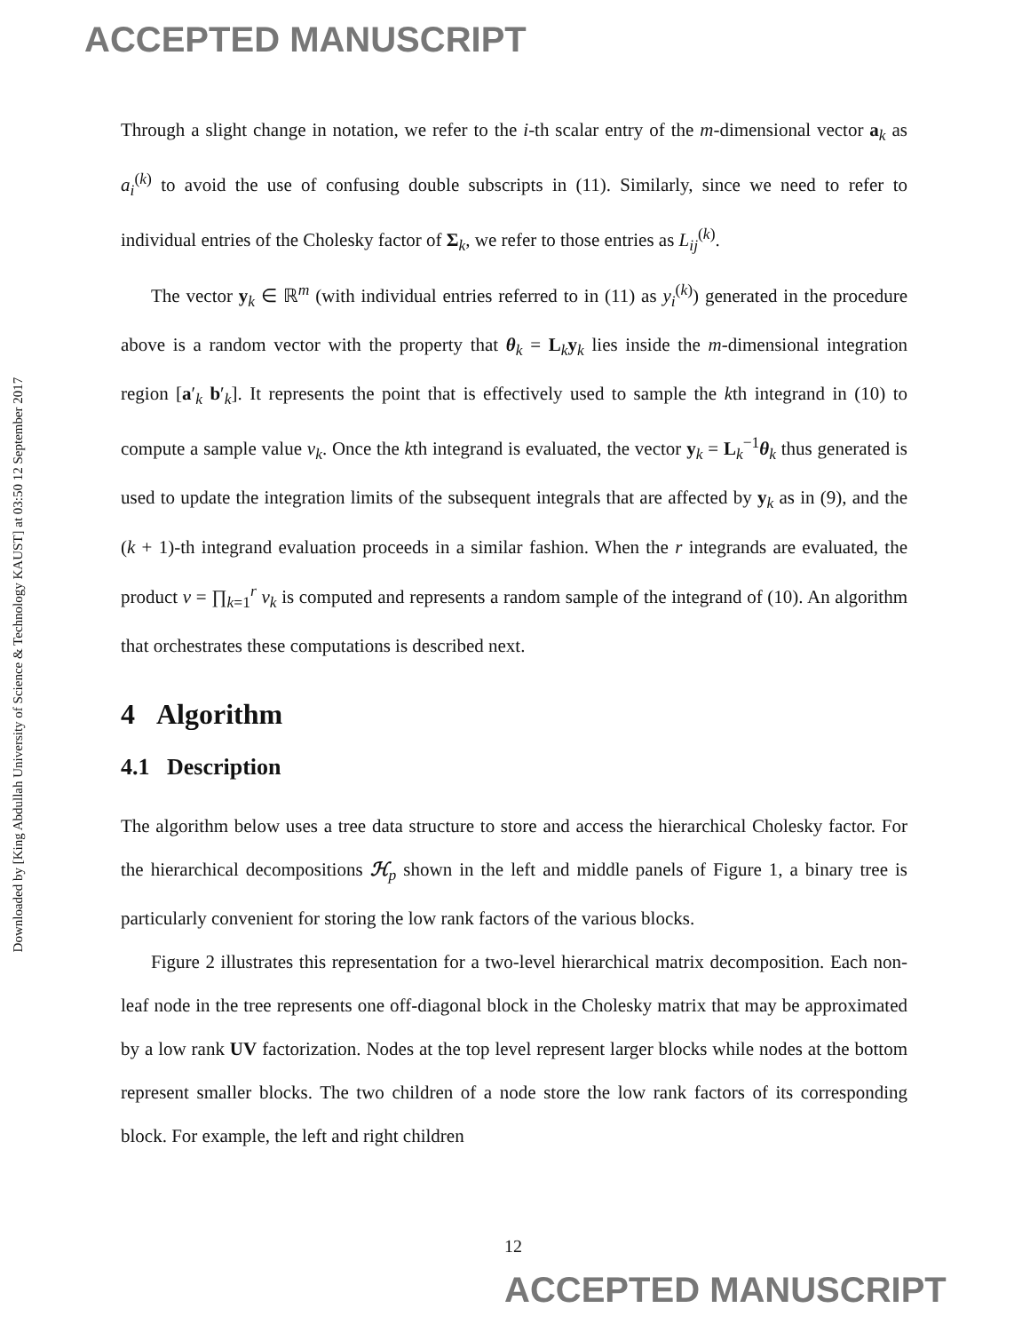ACCEPTED MANUSCRIPT
Downloaded by [King Abdullah University of Science & Technology KAUST] at 03:50 12 September 2017
Through a slight change in notation, we refer to the i-th scalar entry of the m-dimensional vector a<sub>k</sub> as a<sub>i</sub><sup>(k)</sup> to avoid the use of confusing double subscripts in (11). Similarly, since we need to refer to individual entries of the Cholesky factor of Σ<sub>k</sub>, we refer to those entries as L<sub>ij</sub><sup>(k)</sup>.
The vector y<sub>k</sub> ∈ ℝ<sup>m</sup> (with individual entries referred to in (11) as y<sub>i</sub><sup>(k)</sup>) generated in the procedure above is a random vector with the property that θ<sub>k</sub> = L<sub>k</sub>y<sub>k</sub> lies inside the m-dimensional integration region [a′<sub>k</sub> b′<sub>k</sub>]. It represents the point that is effectively used to sample the kth integrand in (10) to compute a sample value v<sub>k</sub>. Once the kth integrand is evaluated, the vector y<sub>k</sub> = L<sub>k</sub><sup>−1</sup>θ<sub>k</sub> thus generated is used to update the integration limits of the subsequent integrals that are affected by y<sub>k</sub> as in (9), and the (k + 1)-th integrand evaluation proceeds in a similar fashion. When the r integrands are evaluated, the product v = ∏<sub>k=1</sub><sup>r</sup> v<sub>k</sub> is computed and represents a random sample of the integrand of (10). An algorithm that orchestrates these computations is described next.
4 Algorithm
4.1 Description
The algorithm below uses a tree data structure to store and access the hierarchical Cholesky factor. For the hierarchical decompositions ℋ<sub>p</sub> shown in the left and middle panels of Figure 1, a binary tree is particularly convenient for storing the low rank factors of the various blocks.
Figure 2 illustrates this representation for a two-level hierarchical matrix decomposition. Each non-leaf node in the tree represents one off-diagonal block in the Cholesky matrix that may be approximated by a low rank UV factorization. Nodes at the top level represent larger blocks while nodes at the bottom represent smaller blocks. The two children of a node store the low rank factors of its corresponding block. For example, the left and right children
12
ACCEPTED MANUSCRIPT